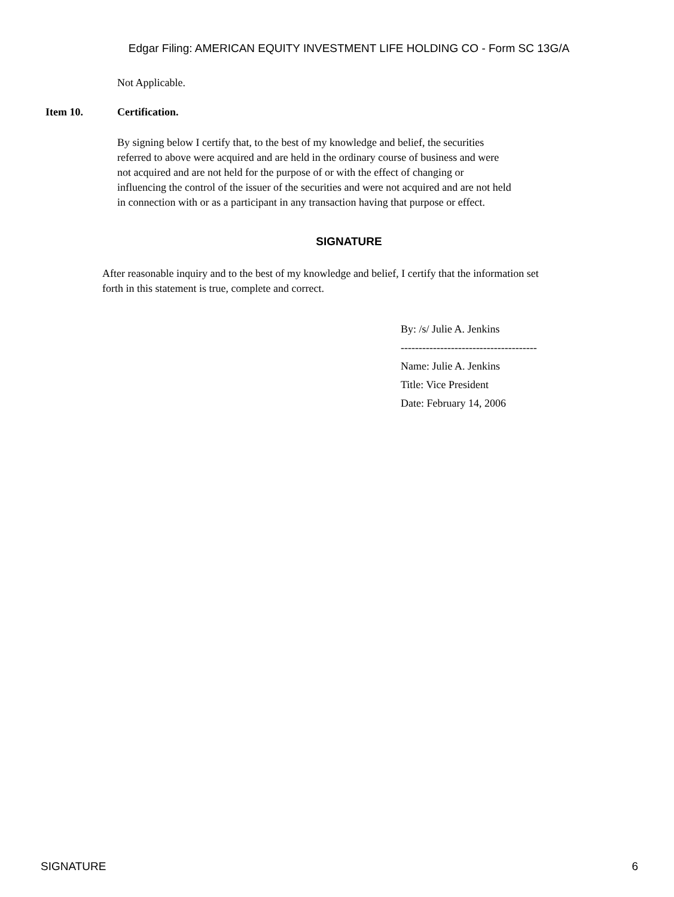Edgar Filing: AMERICAN EQUITY INVESTMENT LIFE HOLDING CO - Form SC 13G/A
Not Applicable.
Item 10. Certification.
By signing below I certify that, to the best of my knowledge and belief, the securities referred to above were acquired and are held in the ordinary course of business and were not acquired and are not held for the purpose of or with the effect of changing or influencing the control of the issuer of the securities and were not acquired and are not held in connection with or as a participant in any transaction having that purpose or effect.
SIGNATURE
After reasonable inquiry and to the best of my knowledge and belief, I certify that the information set forth in this statement is true, complete and correct.
By: /s/ Julie A. Jenkins
--------------------------------------
Name: Julie A. Jenkins
Title: Vice President
Date: February 14, 2006
SIGNATURE 6